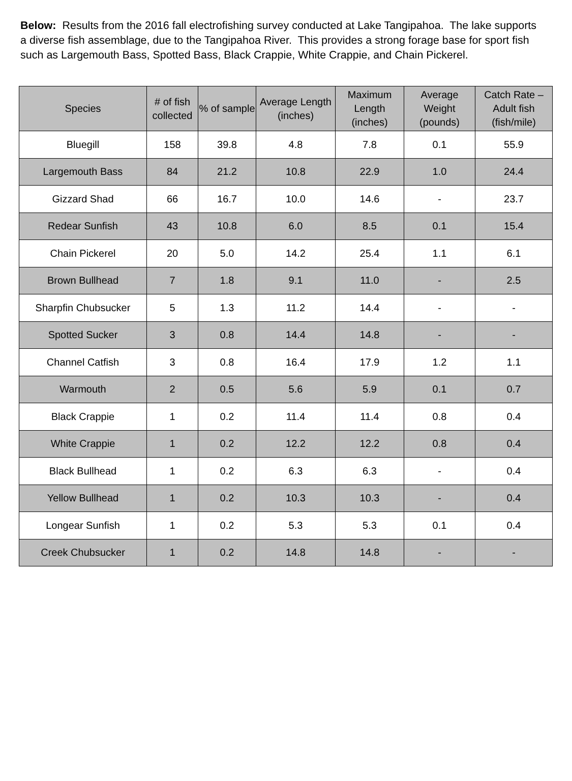Below: Results from the 2016 fall electrofishing survey conducted at Lake Tangipahoa. The lake supports a diverse fish assemblage, due to the Tangipahoa River. This provides a strong forage base for sport fish such as Largemouth Bass, Spotted Bass, Black Crappie, White Crappie, and Chain Pickerel.
| Species | # of fish collected | % of sample | Average Length (inches) | Maximum Length (inches) | Average Weight (pounds) | Catch Rate – Adult fish (fish/mile) |
| --- | --- | --- | --- | --- | --- | --- |
| Bluegill | 158 | 39.8 | 4.8 | 7.8 | 0.1 | 55.9 |
| Largemouth Bass | 84 | 21.2 | 10.8 | 22.9 | 1.0 | 24.4 |
| Gizzard Shad | 66 | 16.7 | 10.0 | 14.6 | - | 23.7 |
| Redear Sunfish | 43 | 10.8 | 6.0 | 8.5 | 0.1 | 15.4 |
| Chain Pickerel | 20 | 5.0 | 14.2 | 25.4 | 1.1 | 6.1 |
| Brown Bullhead | 7 | 1.8 | 9.1 | 11.0 | - | 2.5 |
| Sharpfin Chubsucker | 5 | 1.3 | 11.2 | 14.4 | - | - |
| Spotted Sucker | 3 | 0.8 | 14.4 | 14.8 | - | - |
| Channel Catfish | 3 | 0.8 | 16.4 | 17.9 | 1.2 | 1.1 |
| Warmouth | 2 | 0.5 | 5.6 | 5.9 | 0.1 | 0.7 |
| Black Crappie | 1 | 0.2 | 11.4 | 11.4 | 0.8 | 0.4 |
| White Crappie | 1 | 0.2 | 12.2 | 12.2 | 0.8 | 0.4 |
| Black Bullhead | 1 | 0.2 | 6.3 | 6.3 | - | 0.4 |
| Yellow Bullhead | 1 | 0.2 | 10.3 | 10.3 | - | 0.4 |
| Longear Sunfish | 1 | 0.2 | 5.3 | 5.3 | 0.1 | 0.4 |
| Creek Chubsucker | 1 | 0.2 | 14.8 | 14.8 | - | - |